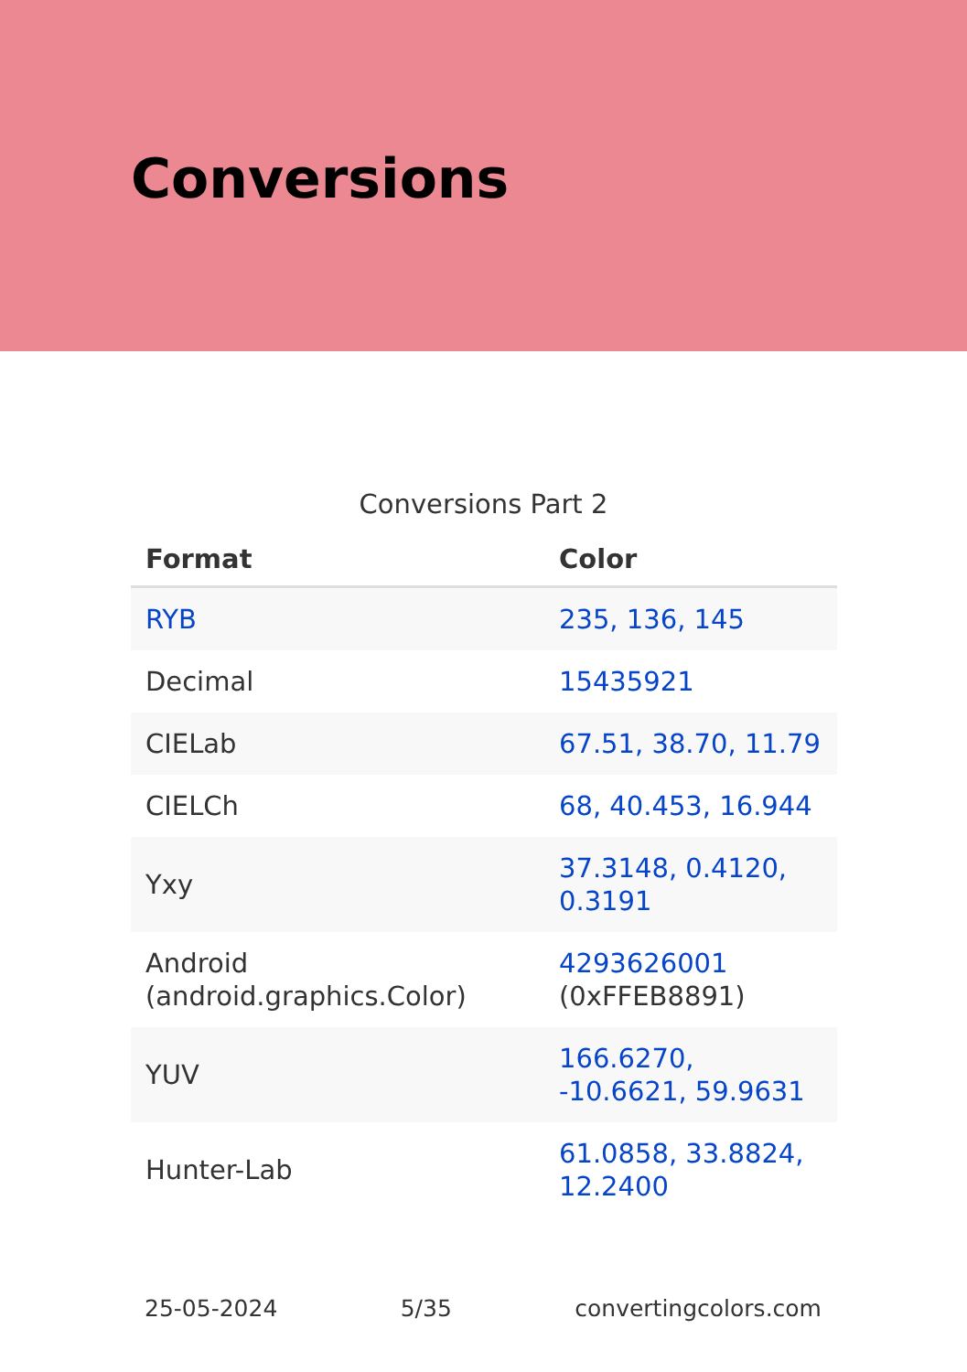Conversions
Conversions Part 2
| Format | Color |
| --- | --- |
| RYB | 235, 136, 145 |
| Decimal | 15435921 |
| CIELab | 67.51, 38.70, 11.79 |
| CIELCh | 68, 40.453, 16.944 |
| Yxy | 37.3148, 0.4120, 0.3191 |
| Android (android.graphics.Color) | 4293626001 (0xFFEB8891) |
| YUV | 166.6270, -10.6621, 59.9631 |
| Hunter-Lab | 61.0858, 33.8824, 12.2400 |
25-05-2024 5/35 convertingcolors.com